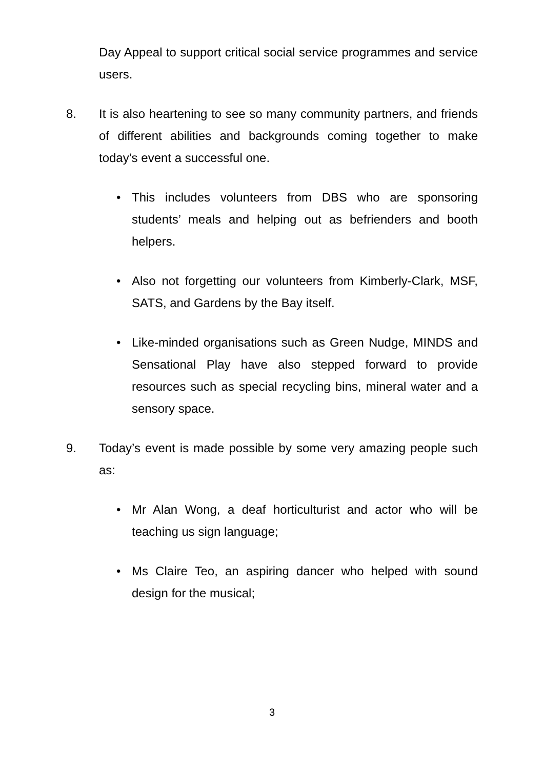Day Appeal to support critical social service programmes and service users.
8. It is also heartening to see so many community partners, and friends of different abilities and backgrounds coming together to make today’s event a successful one.
• This includes volunteers from DBS who are sponsoring students’ meals and helping out as befrienders and booth helpers.
• Also not forgetting our volunteers from Kimberly-Clark, MSF, SATS, and Gardens by the Bay itself.
• Like-minded organisations such as Green Nudge, MINDS and Sensational Play have also stepped forward to provide resources such as special recycling bins, mineral water and a sensory space.
9. Today’s event is made possible by some very amazing people such as:
• Mr Alan Wong, a deaf horticulturist and actor who will be teaching us sign language;
• Ms Claire Teo, an aspiring dancer who helped with sound design for the musical;
3